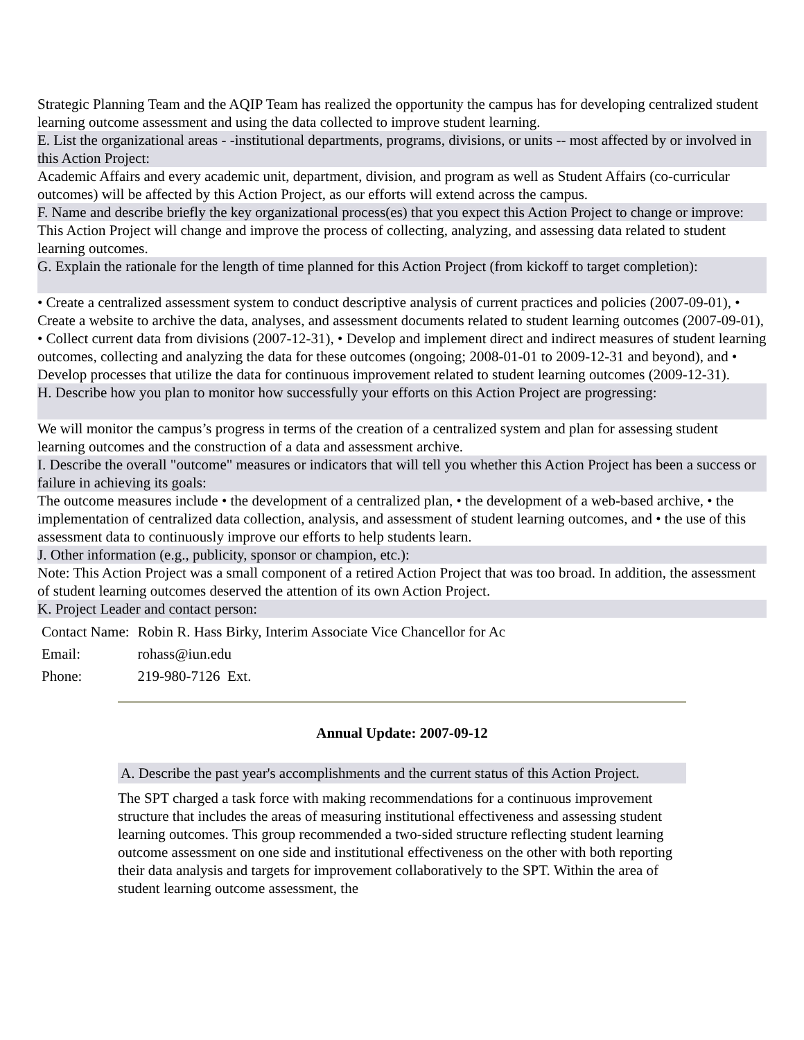Strategic Planning Team and the AQIP Team has realized the opportunity the campus has for developing centralized student learning outcome assessment and using the data collected to improve student learning.
E. List the organizational areas - -institutional departments, programs, divisions, or units -- most affected by or involved in this Action Project:
Academic Affairs and every academic unit, department, division, and program as well as Student Affairs (co-curricular outcomes) will be affected by this Action Project, as our efforts will extend across the campus.
F. Name and describe briefly the key organizational process(es) that you expect this Action Project to change or improve:
This Action Project will change and improve the process of collecting, analyzing, and assessing data related to student learning outcomes.
G. Explain the rationale for the length of time planned for this Action Project (from kickoff to target completion):
• Create a centralized assessment system to conduct descriptive analysis of current practices and policies (2007-09-01), • Create a website to archive the data, analyses, and assessment documents related to student learning outcomes (2007-09-01), • Collect current data from divisions (2007-12-31), • Develop and implement direct and indirect measures of student learning outcomes, collecting and analyzing the data for these outcomes (ongoing; 2008-01-01 to 2009-12-31 and beyond), and • Develop processes that utilize the data for continuous improvement related to student learning outcomes (2009-12-31).
H. Describe how you plan to monitor how successfully your efforts on this Action Project are progressing:
We will monitor the campus’s progress in terms of the creation of a centralized system and plan for assessing student learning outcomes and the construction of a data and assessment archive.
I. Describe the overall "outcome" measures or indicators that will tell you whether this Action Project has been a success or failure in achieving its goals:
The outcome measures include • the development of a centralized plan, • the development of a web-based archive, • the implementation of centralized data collection, analysis, and assessment of student learning outcomes, and • the use of this assessment data to continuously improve our efforts to help students learn.
J. Other information (e.g., publicity, sponsor or champion, etc.):
Note: This Action Project was a small component of a retired Action Project that was too broad. In addition, the assessment of student learning outcomes deserved the attention of its own Action Project.
K. Project Leader and contact person:
| Contact Name: | Robin R. Hass Birky, Interim Associate Vice Chancellor for Ac |
| Email: | rohass@iun.edu |
| Phone: | 219-980-7126 Ext. |
Annual Update: 2007-09-12
A. Describe the past year's accomplishments and the current status of this Action Project.
The SPT charged a task force with making recommendations for a continuous improvement structure that includes the areas of measuring institutional effectiveness and assessing student learning outcomes. This group recommended a two-sided structure reflecting student learning outcome assessment on one side and institutional effectiveness on the other with both reporting their data analysis and targets for improvement collaboratively to the SPT. Within the area of student learning outcome assessment, the